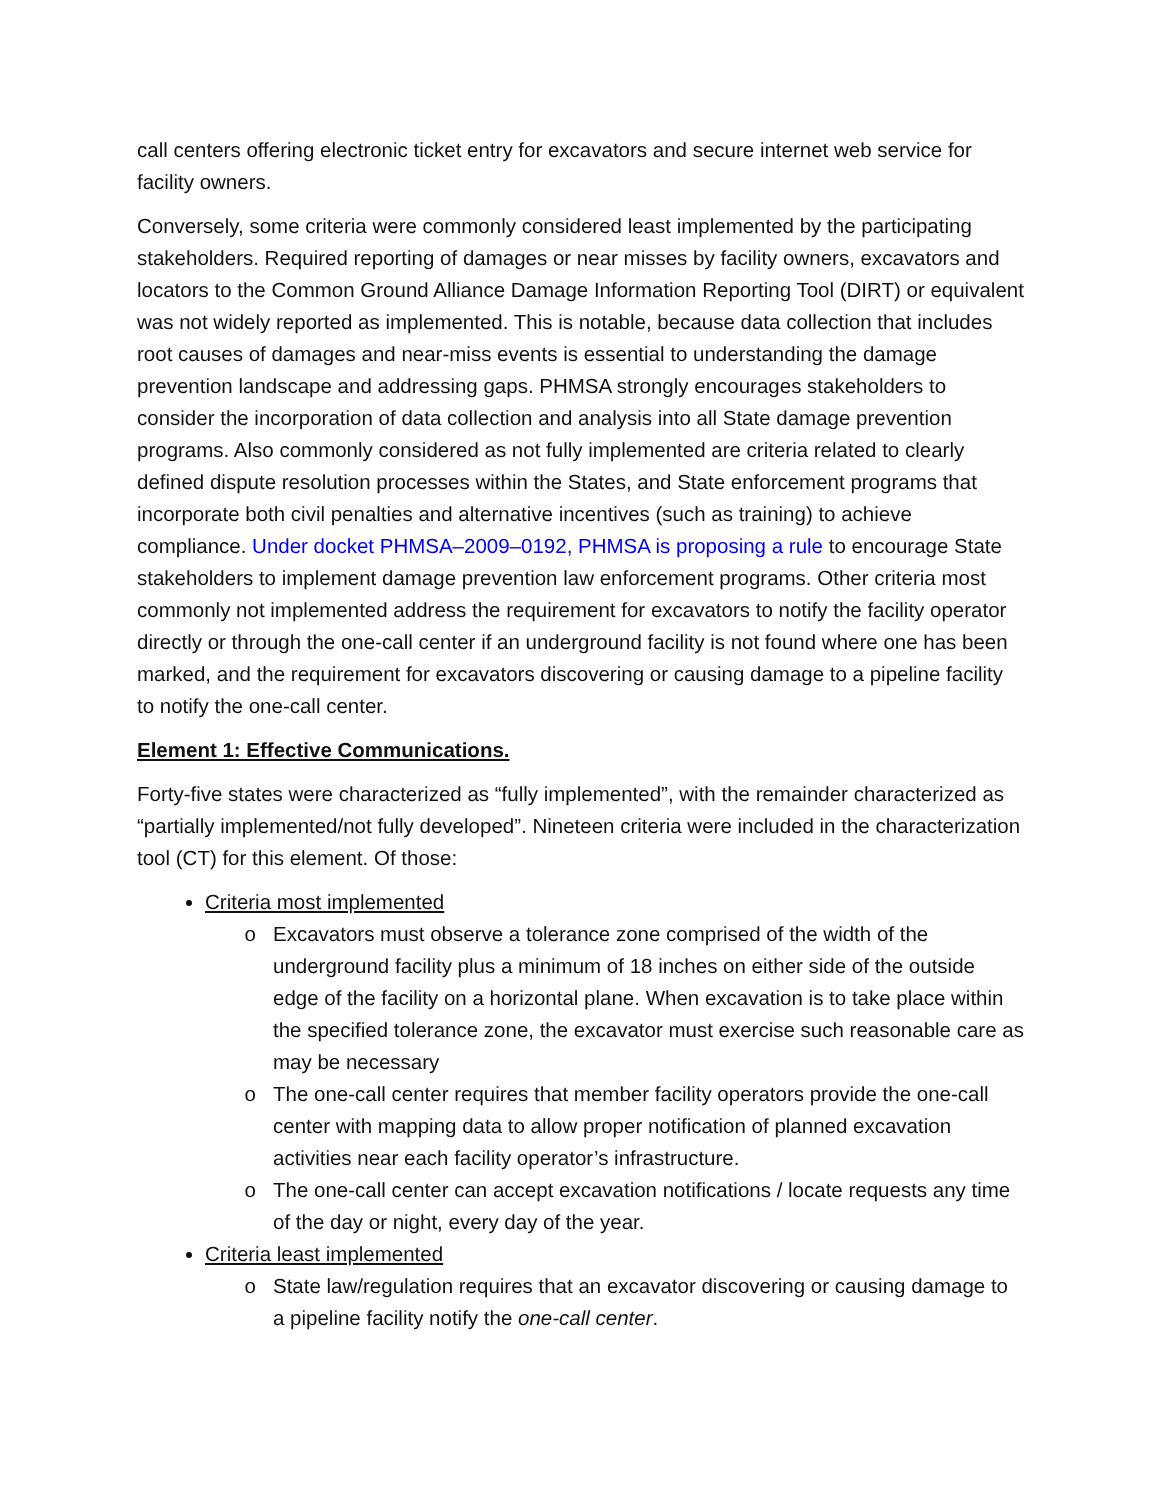call centers offering electronic ticket entry for excavators and secure internet web service for facility owners.
Conversely, some criteria were commonly considered least implemented by the participating stakeholders. Required reporting of damages or near misses by facility owners, excavators and locators to the Common Ground Alliance Damage Information Reporting Tool (DIRT) or equivalent was not widely reported as implemented. This is notable, because data collection that includes root causes of damages and near-miss events is essential to understanding the damage prevention landscape and addressing gaps. PHMSA strongly encourages stakeholders to consider the incorporation of data collection and analysis into all State damage prevention programs. Also commonly considered as not fully implemented are criteria related to clearly defined dispute resolution processes within the States, and State enforcement programs that incorporate both civil penalties and alternative incentives (such as training) to achieve compliance. Under docket PHMSA–2009–0192, PHMSA is proposing a rule to encourage State stakeholders to implement damage prevention law enforcement programs. Other criteria most commonly not implemented address the requirement for excavators to notify the facility operator directly or through the one-call center if an underground facility is not found where one has been marked, and the requirement for excavators discovering or causing damage to a pipeline facility to notify the one-call center.
Element 1: Effective Communications.
Forty-five states were characterized as “fully implemented”, with the remainder characterized as “partially implemented/not fully developed”. Nineteen criteria were included in the characterization tool (CT) for this element. Of those:
Criteria most implemented
Excavators must observe a tolerance zone comprised of the width of the underground facility plus a minimum of 18 inches on either side of the outside edge of the facility on a horizontal plane. When excavation is to take place within the specified tolerance zone, the excavator must exercise such reasonable care as may be necessary
The one-call center requires that member facility operators provide the one-call center with mapping data to allow proper notification of planned excavation activities near each facility operator’s infrastructure.
The one-call center can accept excavation notifications / locate requests any time of the day or night, every day of the year.
Criteria least implemented
State law/regulation requires that an excavator discovering or causing damage to a pipeline facility notify the one-call center.